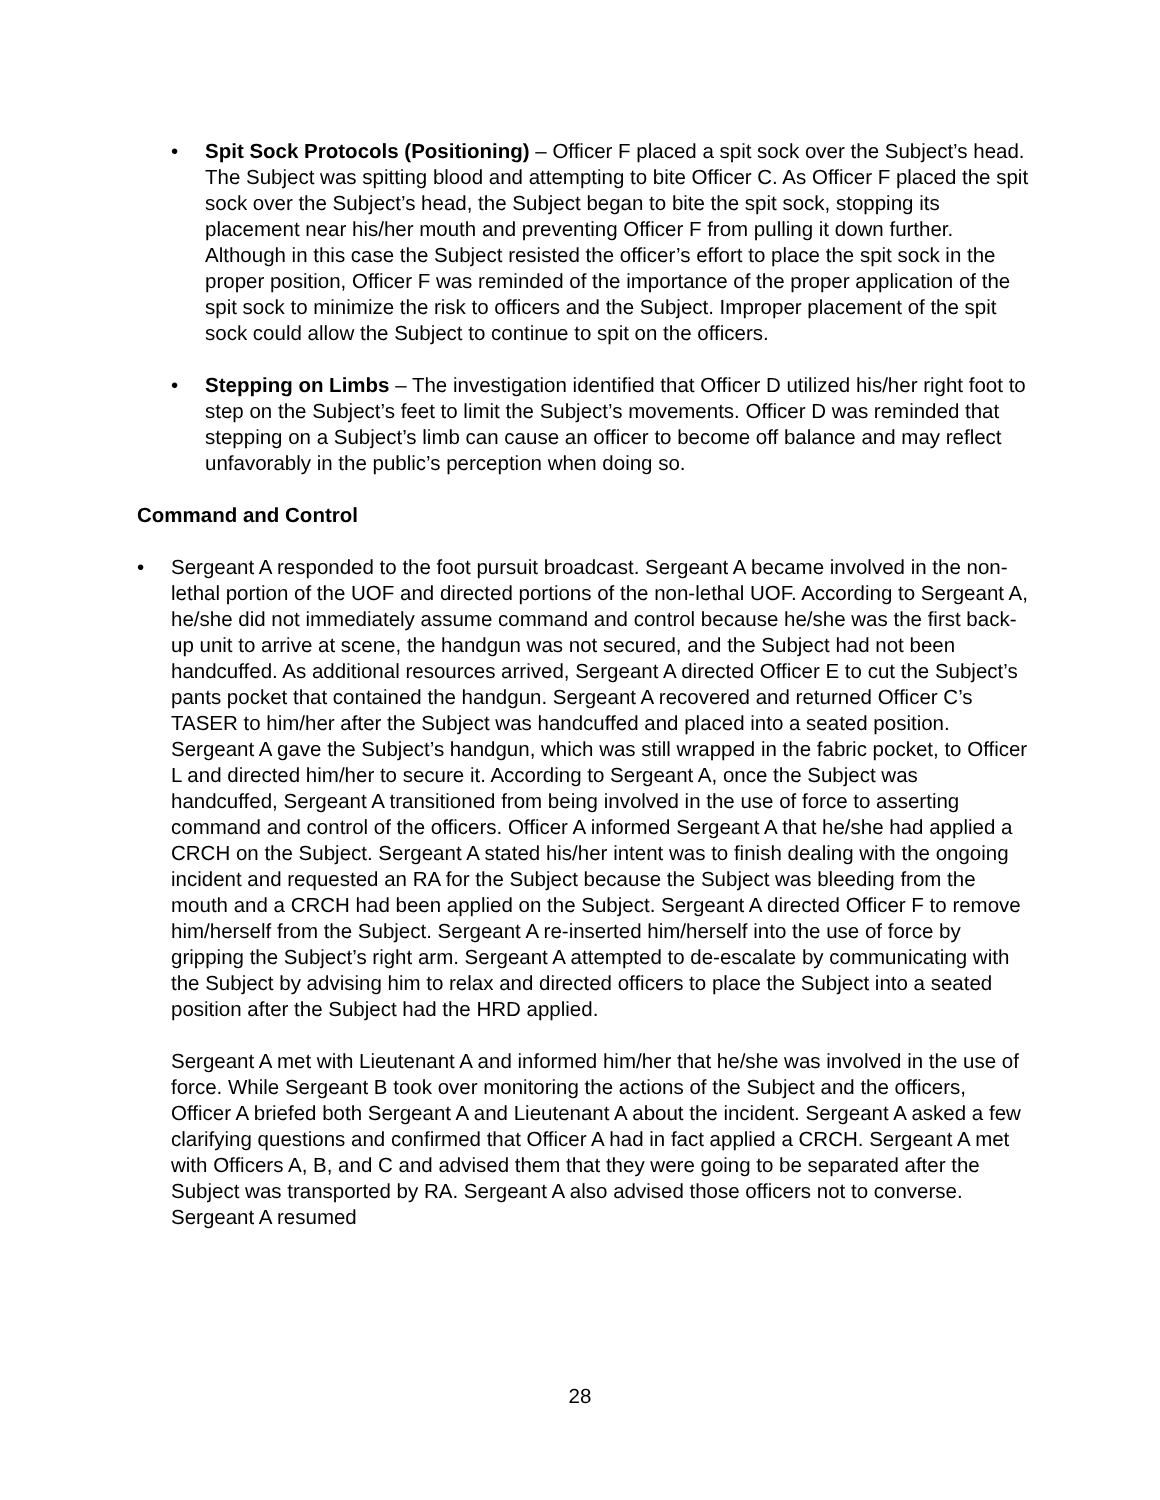• Spit Sock Protocols (Positioning) – Officer F placed a spit sock over the Subject’s head. The Subject was spitting blood and attempting to bite Officer C. As Officer F placed the spit sock over the Subject’s head, the Subject began to bite the spit sock, stopping its placement near his/her mouth and preventing Officer F from pulling it down further. Although in this case the Subject resisted the officer’s effort to place the spit sock in the proper position, Officer F was reminded of the importance of the proper application of the spit sock to minimize the risk to officers and the Subject. Improper placement of the spit sock could allow the Subject to continue to spit on the officers.
• Stepping on Limbs – The investigation identified that Officer D utilized his/her right foot to step on the Subject’s feet to limit the Subject’s movements. Officer D was reminded that stepping on a Subject’s limb can cause an officer to become off balance and may reflect unfavorably in the public’s perception when doing so.
Command and Control
• Sergeant A responded to the foot pursuit broadcast. Sergeant A became involved in the non-lethal portion of the UOF and directed portions of the non-lethal UOF. According to Sergeant A, he/she did not immediately assume command and control because he/she was the first back-up unit to arrive at scene, the handgun was not secured, and the Subject had not been handcuffed. As additional resources arrived, Sergeant A directed Officer E to cut the Subject’s pants pocket that contained the handgun. Sergeant A recovered and returned Officer C’s TASER to him/her after the Subject was handcuffed and placed into a seated position. Sergeant A gave the Subject’s handgun, which was still wrapped in the fabric pocket, to Officer L and directed him/her to secure it. According to Sergeant A, once the Subject was handcuffed, Sergeant A transitioned from being involved in the use of force to asserting command and control of the officers. Officer A informed Sergeant A that he/she had applied a CRCH on the Subject. Sergeant A stated his/her intent was to finish dealing with the ongoing incident and requested an RA for the Subject because the Subject was bleeding from the mouth and a CRCH had been applied on the Subject. Sergeant A directed Officer F to remove him/herself from the Subject. Sergeant A re-inserted him/herself into the use of force by gripping the Subject’s right arm. Sergeant A attempted to de-escalate by communicating with the Subject by advising him to relax and directed officers to place the Subject into a seated position after the Subject had the HRD applied.
Sergeant A met with Lieutenant A and informed him/her that he/she was involved in the use of force. While Sergeant B took over monitoring the actions of the Subject and the officers, Officer A briefed both Sergeant A and Lieutenant A about the incident. Sergeant A asked a few clarifying questions and confirmed that Officer A had in fact applied a CRCH. Sergeant A met with Officers A, B, and C and advised them that they were going to be separated after the Subject was transported by RA. Sergeant A also advised those officers not to converse. Sergeant A resumed
28